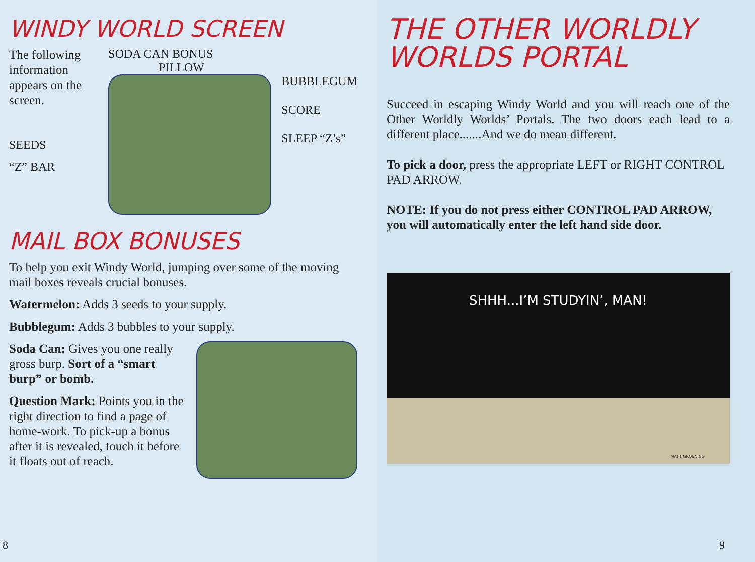WINDY WORLD SCREEN
The following information appears on the screen.
SEEDS
“Z” BAR
SODA CAN BONUS
PILLOW
BUBBLEGUM
SCORE
SLEEP “Z’s”
MAIL BOX BONUSES
To help you exit Windy World, jumping over some of the moving mail boxes reveals crucial bonuses.
Watermelon: Adds 3 seeds to your supply.
Bubblegum: Adds 3 bubbles to your supply.
Soda Can: Gives you one really gross burp. Sort of a “smart burp” or bomb.
Question Mark: Points you in the right direction to find a page of home-work. To pick-up a bonus after it is revealed, touch it before it floats out of reach.
8
THE OTHER WORLDLY WORLDS PORTAL
Succeed in escaping Windy World and you will reach one of the Other Worldly Worlds’ Portals. The two doors each lead to a different place.......And we do mean different.
To pick a door, press the appropriate LEFT or RIGHT CONTROL PAD ARROW.
NOTE: If you do not press either CONTROL PAD ARROW, you will automatically enter the left hand side door.
SHHH...I’M STUDYIN’, MAN!
MATT GROENING
9